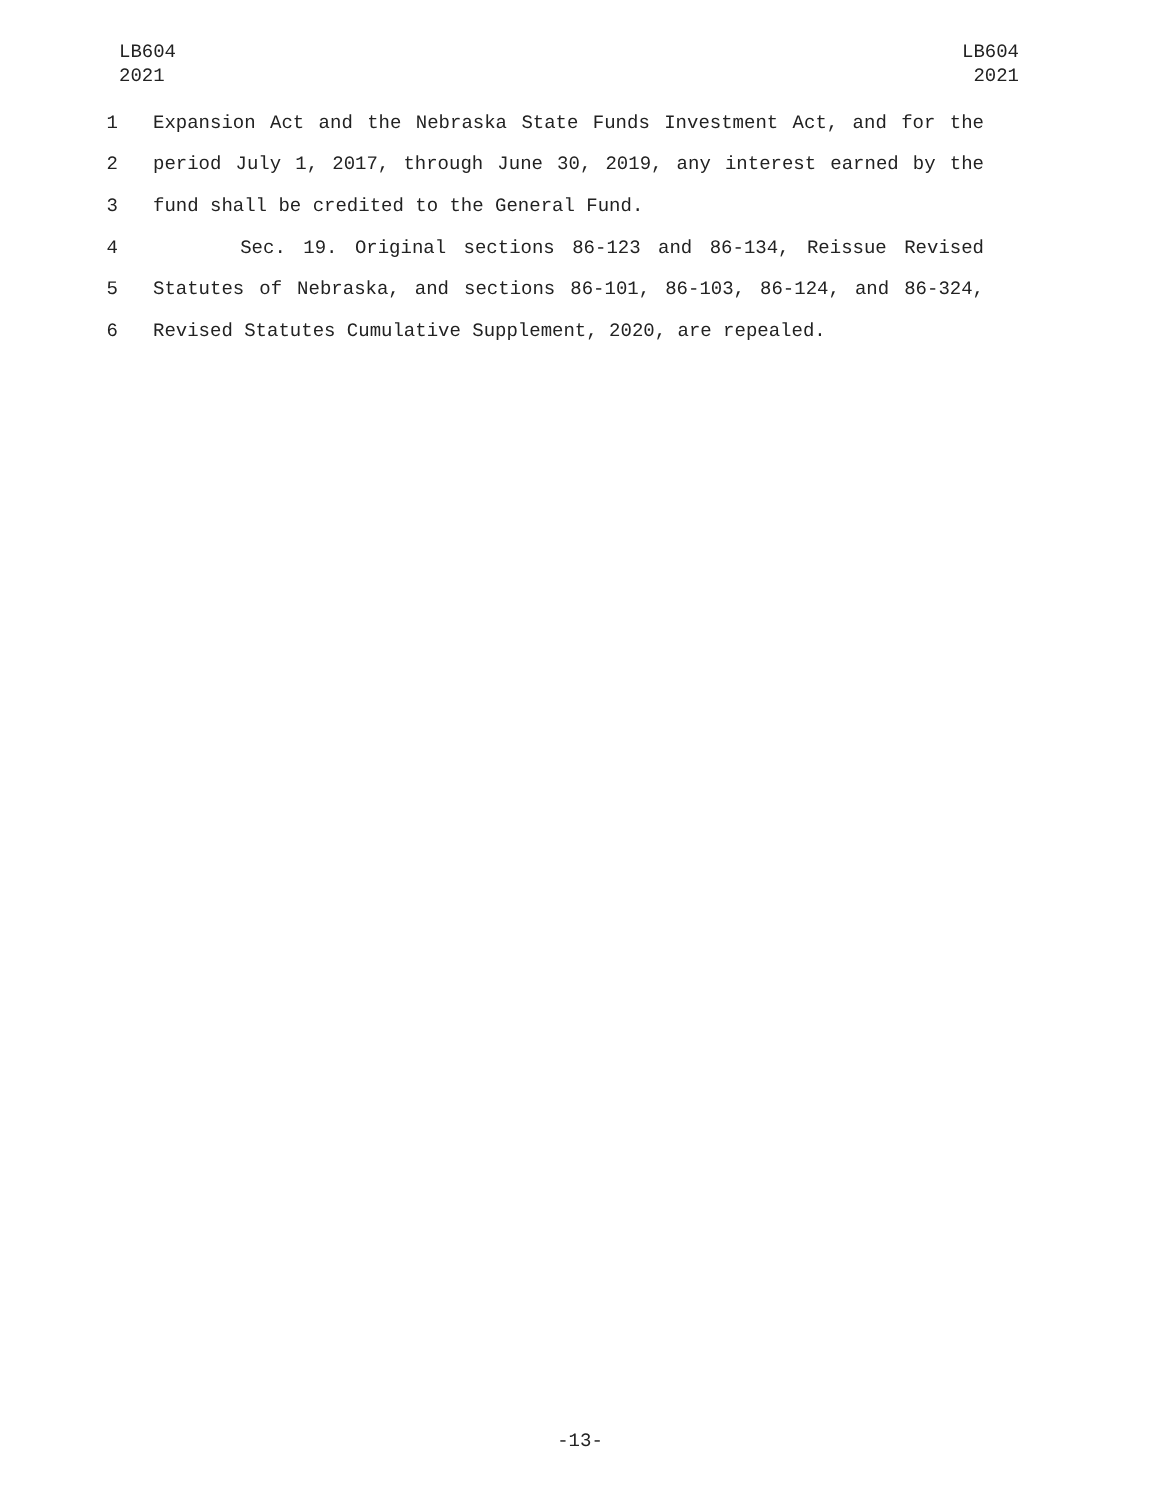LB604
2021
LB604
2021
1 Expansion Act and the Nebraska State Funds Investment Act, and for the
2 period July 1, 2017, through June 30, 2019, any interest earned by the
3 fund shall be credited to the General Fund.
4 Sec. 19. Original sections 86-123 and 86-134, Reissue Revised
5 Statutes of Nebraska, and sections 86-101, 86-103, 86-124, and 86-324,
6 Revised Statutes Cumulative Supplement, 2020, are repealed.
-13-